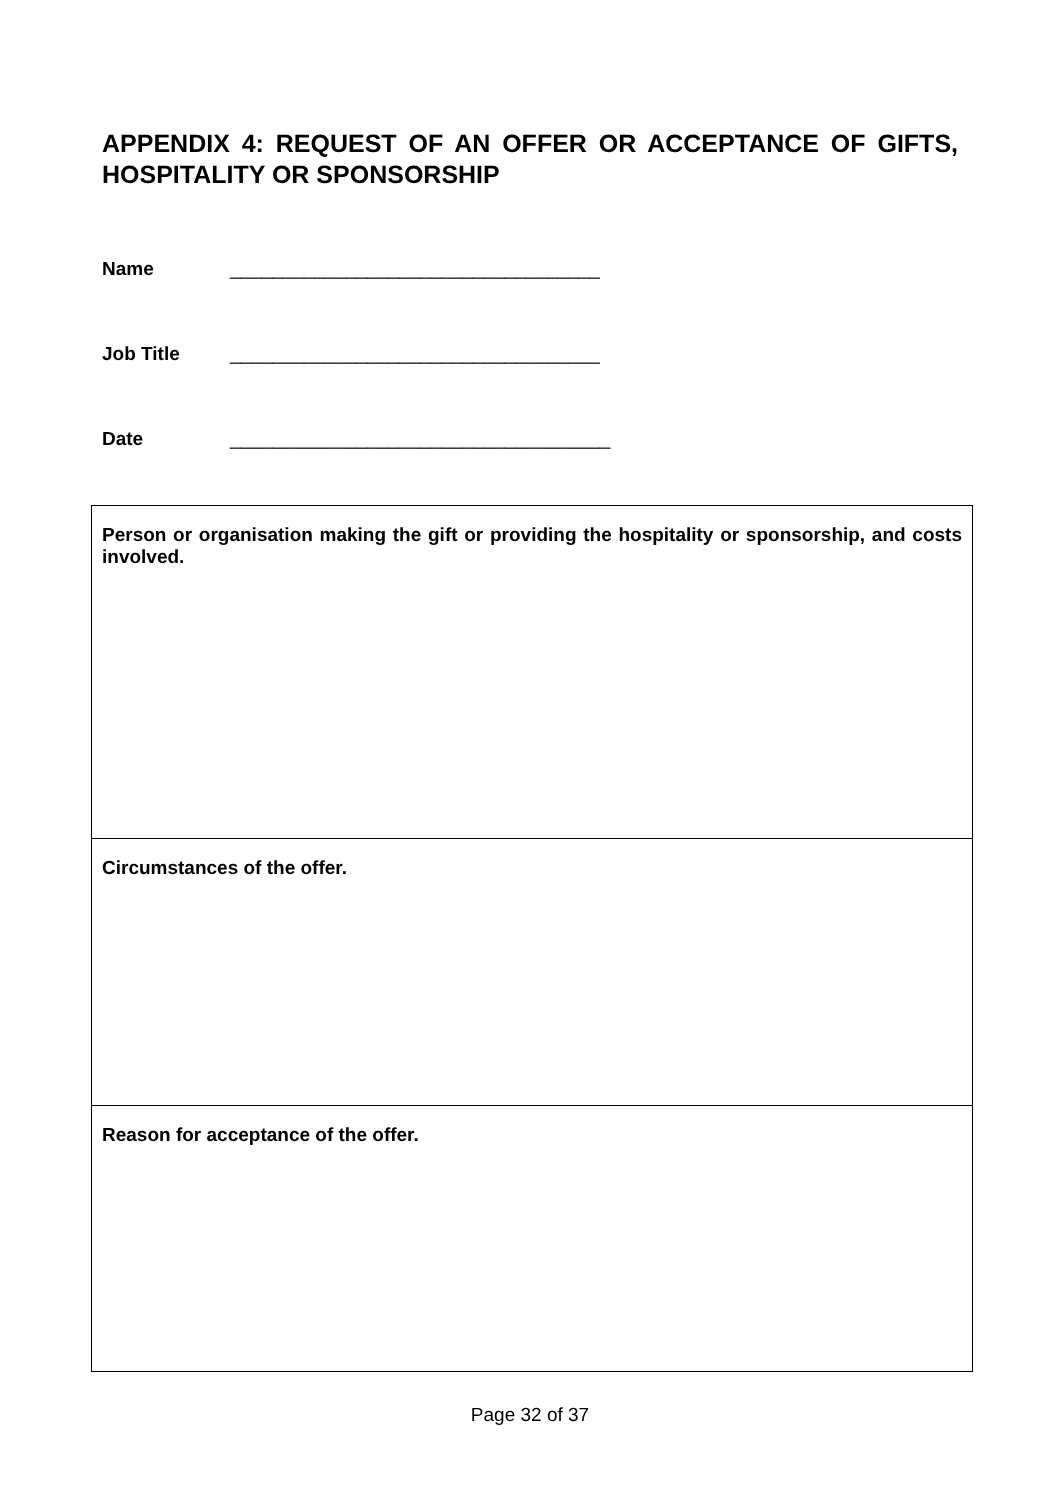APPENDIX 4: REQUEST OF AN OFFER OR ACCEPTANCE OF GIFTS, HOSPITALITY OR SPONSORSHIP
Name ___________________________________
Job Title ___________________________________
Date ____________________________________
| Person or organisation making the gift or providing the hospitality or sponsorship, and costs involved. |
| Circumstances of the offer. |
| Reason for acceptance of the offer. |
Page 32 of 37